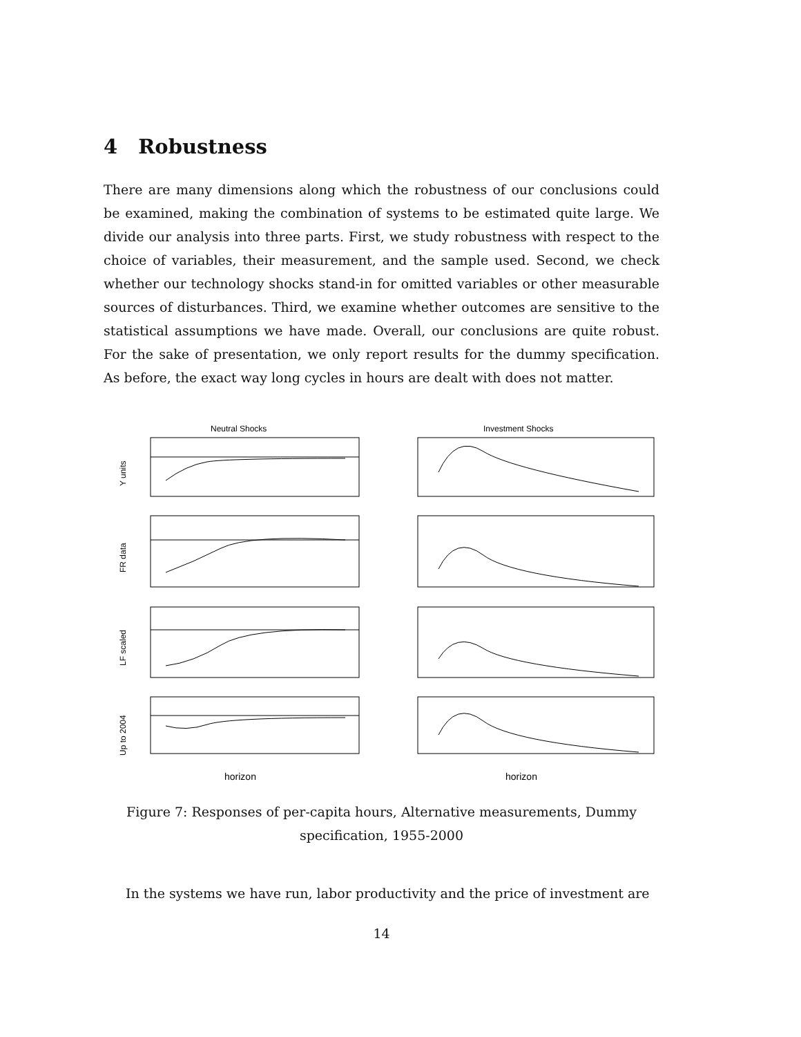4 Robustness
There are many dimensions along which the robustness of our conclusions could be examined, making the combination of systems to be estimated quite large. We divide our analysis into three parts. First, we study robustness with respect to the choice of variables, their measurement, and the sample used. Second, we check whether our technology shocks stand-in for omitted variables or other measurable sources of disturbances. Third, we examine whether outcomes are sensitive to the statistical assumptions we have made. Overall, our conclusions are quite robust. For the sake of presentation, we only report results for the dummy specification. As before, the exact way long cycles in hours are dealt with does not matter.
Neutral Shocks
Investment Shocks
Y units
FR data
LF scaled
Up to 2004
horizon
horizon
Figure 7: Responses of per-capita hours, Alternative measurements, Dummy specification, 1955-2000
In the systems we have run, labor productivity and the price of investment are
14